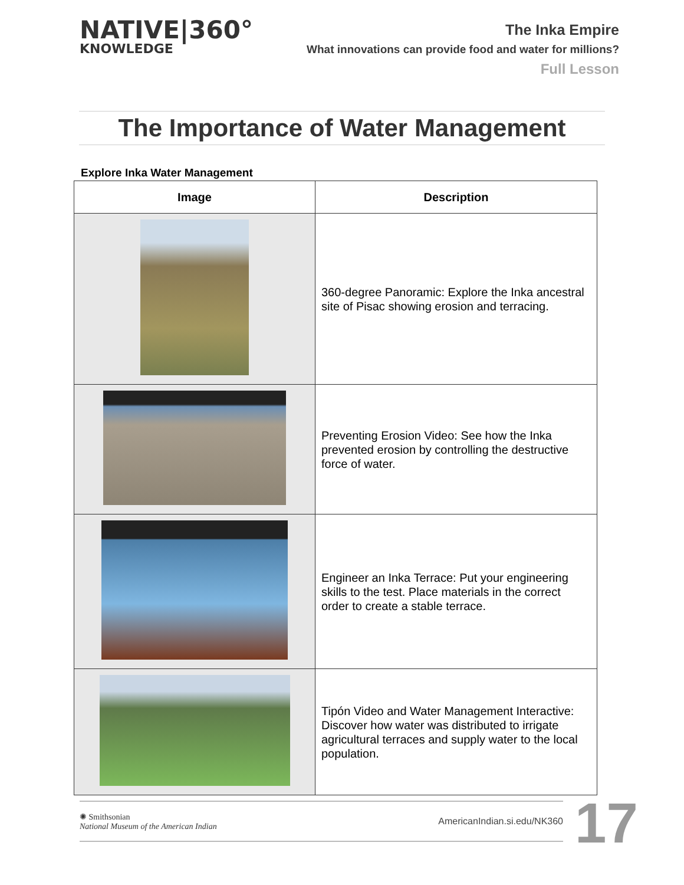NATIVE|360°
KNOWLEDGE
The Inka Empire
What innovations can provide food and water for millions?
Full Lesson
The Importance of Water Management
Explore Inka Water Management
| Image | Description |
| --- | --- |
| | 360-degree Panoramic: Explore the Inka ancestral site of Pisac showing erosion and terracing. |
| | Preventing Erosion Video: See how the Inka prevented erosion by controlling the destructive force of water. |
| | Engineer an Inka Terrace: Put your engineering skills to the test. Place materials in the correct order to create a stable terrace. |
| | Tipón Video and Water Management Interactive: Discover how water was distributed to irrigate agricultural terraces and supply water to the local population. |
✺ Smithsonian
National Museum of the American Indian
AmericanIndian.si.edu/NK360
17